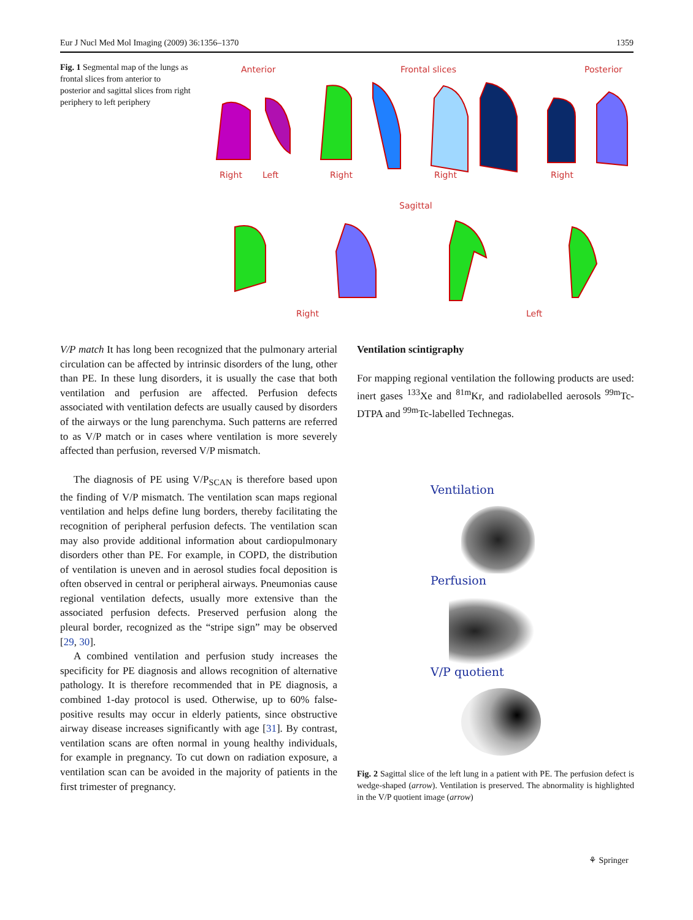Eur J Nucl Med Mol Imaging (2009) 36:1356–1370 1359
Fig. 1 Segmental map of the lungs as frontal slices from anterior to posterior and sagittal slices from right periphery to left periphery
Anterior
Frontal slices
Posterior
Right
Left
Right
Right
Right
Sagittal
Right
Left
V/P match It has long been recognized that the pulmonary arterial circulation can be affected by intrinsic disorders of the lung, other than PE. In these lung disorders, it is usually the case that both ventilation and perfusion are affected. Perfusion defects associated with ventilation defects are usually caused by disorders of the airways or the lung parenchyma. Such patterns are referred to as V/P match or in cases where ventilation is more severely affected than perfusion, reversed V/P mismatch.
The diagnosis of PE using V/P<sub>SCAN</sub> is therefore based upon the finding of V/P mismatch. The ventilation scan maps regional ventilation and helps define lung borders, thereby facilitating the recognition of peripheral perfusion defects. The ventilation scan may also provide additional information about cardiopulmonary disorders other than PE. For example, in COPD, the distribution of ventilation is uneven and in aerosol studies focal deposition is often observed in central or peripheral airways. Pneumonias cause regional ventilation defects, usually more extensive than the associated perfusion defects. Preserved perfusion along the pleural border, recognized as the “stripe sign” may be observed [29, 30].
A combined ventilation and perfusion study increases the specificity for PE diagnosis and allows recognition of alternative pathology. It is therefore recommended that in PE diagnosis, a combined 1-day protocol is used. Otherwise, up to 60% false-positive results may occur in elderly patients, since obstructive airway disease increases significantly with age [31]. By contrast, ventilation scans are often normal in young healthy individuals, for example in pregnancy. To cut down on radiation exposure, a ventilation scan can be avoided in the majority of patients in the first trimester of pregnancy.
Ventilation scintigraphy
For mapping regional ventilation the following products are used: inert gases <sup>133</sup>Xe and <sup>81m</sup>Kr, and radiolabelled aerosols <sup>99m</sup>Tc-DTPA and <sup>99m</sup>Tc-labelled Technegas.
Ventilation
Perfusion
V/P quotient
Fig. 2 Sagittal slice of the left lung in a patient with PE. The perfusion defect is wedge-shaped (arrow). Ventilation is preserved. The abnormality is highlighted in the V/P quotient image (arrow)
⚘ Springer